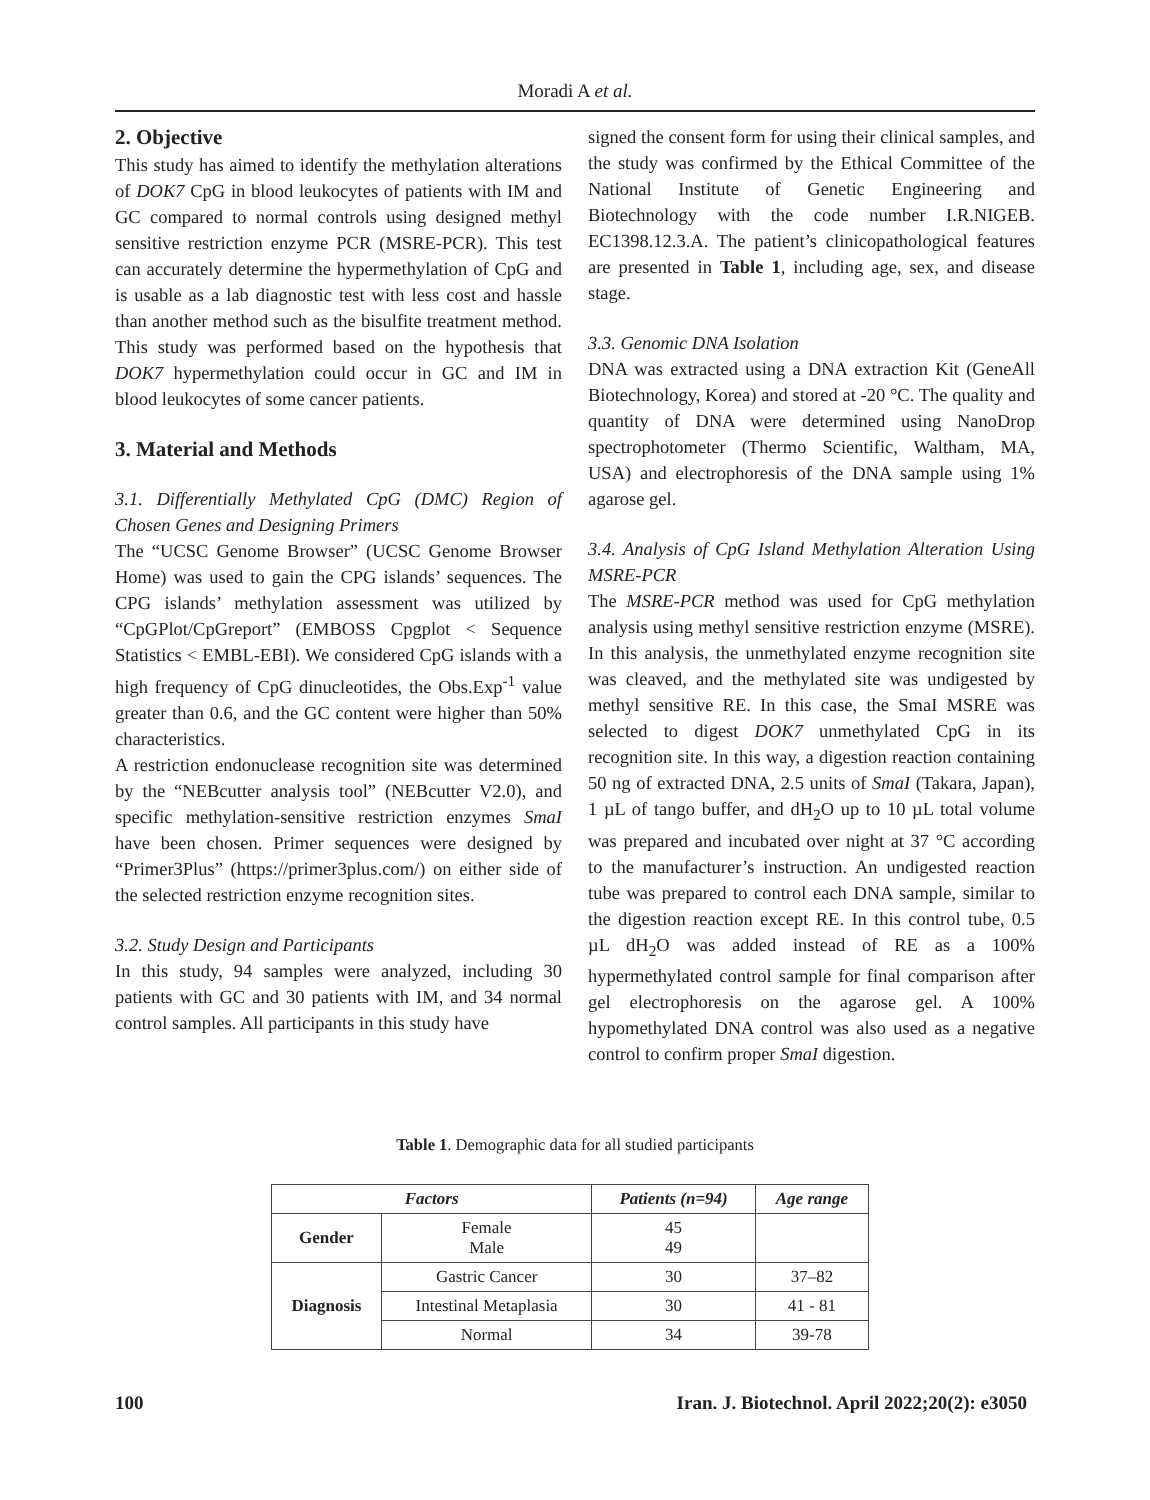Moradi A et al.
2. Objective
This study has aimed to identify the methylation alterations of DOK7 CpG in blood leukocytes of patients with IM and GC compared to normal controls using designed methyl sensitive restriction enzyme PCR (MSRE-PCR). This test can accurately determine the hypermethylation of CpG and is usable as a lab diagnostic test with less cost and hassle than another method such as the bisulfite treatment method. This study was performed based on the hypothesis that DOK7 hypermethylation could occur in GC and IM in blood leukocytes of some cancer patients.
3. Material and Methods
3.1. Differentially Methylated CpG (DMC) Region of Chosen Genes and Designing Primers
The “UCSC Genome Browser” (UCSC Genome Browser Home) was used to gain the CPG islands’ sequences. The CPG islands’ methylation assessment was utilized by “CpGPlot/CpGreport” (EMBOSS Cpgplot < Sequence Statistics < EMBL-EBI). We considered CpG islands with a high frequency of CpG dinucleotides, the Obs.Exp<sup>-1</sup> value greater than 0.6, and the GC content were higher than 50% characteristics.
A restriction endonuclease recognition site was determined by the “NEBcutter analysis tool” (NEBcutter V2.0), and specific methylation-sensitive restriction enzymes SmaI have been chosen. Primer sequences were designed by “Primer3Plus” (https://primer3plus.com/) on either side of the selected restriction enzyme recognition sites.
3.2. Study Design and Participants
In this study, 94 samples were analyzed, including 30 patients with GC and 30 patients with IM, and 34 normal control samples. All participants in this study have
signed the consent form for using their clinical samples, and the study was confirmed by the Ethical Committee of the National Institute of Genetic Engineering and Biotechnology with the code number I.R.NIGEB. EC1398.12.3.A. The patient’s clinicopathological features are presented in Table 1, including age, sex, and disease stage.
3.3. Genomic DNA Isolation
DNA was extracted using a DNA extraction Kit (GeneAll Biotechnology, Korea) and stored at -20 °C. The quality and quantity of DNA were determined using NanoDrop spectrophotometer (Thermo Scientific, Waltham, MA, USA) and electrophoresis of the DNA sample using 1% agarose gel.
3.4. Analysis of CpG Island Methylation Alteration Using MSRE-PCR
The MSRE-PCR method was used for CpG methylation analysis using methyl sensitive restriction enzyme (MSRE). In this analysis, the unmethylated enzyme recognition site was cleaved, and the methylated site was undigested by methyl sensitive RE. In this case, the SmaI MSRE was selected to digest DOK7 unmethylated CpG in its recognition site. In this way, a digestion reaction containing 50 ng of extracted DNA, 2.5 units of SmaI (Takara, Japan), 1 µL of tango buffer, and dH<sub>2</sub>O up to 10 µL total volume was prepared and incubated over night at 37 °C according to the manufacturer’s instruction. An undigested reaction tube was prepared to control each DNA sample, similar to the digestion reaction except RE. In this control tube, 0.5 µL dH<sub>2</sub>O was added instead of RE as a 100% hypermethylated control sample for final comparison after gel electrophoresis on the agarose gel. A 100% hypomethylated DNA control was also used as a negative control to confirm proper SmaI digestion.
Table 1. Demographic data for all studied participants
| Factors | | Patients (n=94) | Age range |
| --- | --- | --- | --- |
| Gender | Female Male | 45 49 | |
| Diagnosis | Gastric Cancer | 30 | 37–82 |
| | Intestinal Metaplasia | 30 | 41 - 81 |
| | Normal | 34 | 39-78 |
100 Iran. J. Biotechnol. April 2022;20(2): e3050